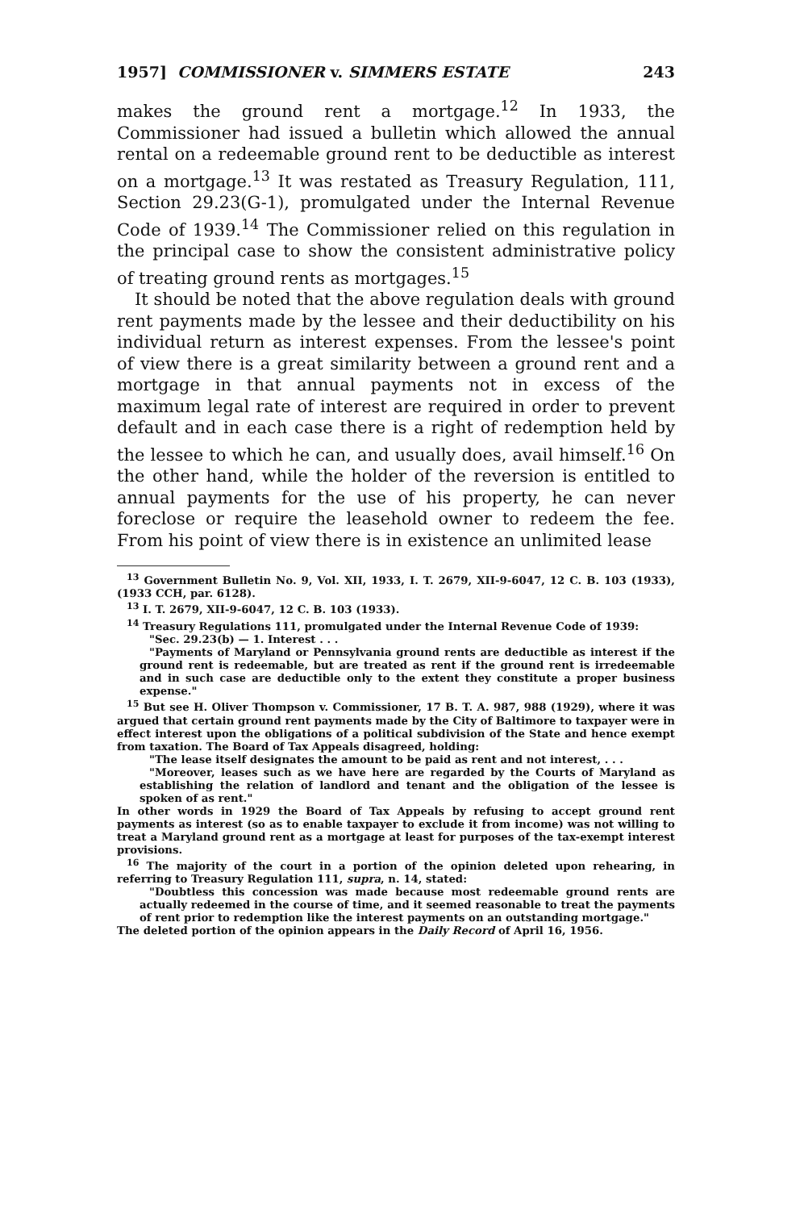1957] COMMISSIONER v. SIMMERS ESTATE 243
makes the ground rent a mortgage.<sup>12</sup> In 1933, the Commissioner had issued a bulletin which allowed the annual rental on a redeemable ground rent to be deductible as interest on a mortgage.<sup>13</sup> It was restated as Treasury Regulation, 111, Section 29.23(G-1), promulgated under the Internal Revenue Code of 1939.<sup>14</sup> The Commissioner relied on this regulation in the principal case to show the consistent administrative policy of treating ground rents as mortgages.<sup>15</sup>
It should be noted that the above regulation deals with ground rent payments made by the lessee and their deductibility on his individual return as interest expenses. From the lessee's point of view there is a great similarity between a ground rent and a mortgage in that annual payments not in excess of the maximum legal rate of interest are required in order to prevent default and in each case there is a right of redemption held by the lessee to which he can, and usually does, avail himself.<sup>16</sup> On the other hand, while the holder of the reversion is entitled to annual payments for the use of his property, he can never foreclose or require the leasehold owner to redeem the fee. From his point of view there is in existence an unlimited lease
<sup>13</sup> Government Bulletin No. 9, Vol. XII, 1933, I. T. 2679, XII-9-6047, 12 C. B. 103 (1933), (1933 CCH, par. 6128).
<sup>13</sup> I. T. 2679, XII-9-6047, 12 C. B. 103 (1933).
<sup>14</sup> Treasury Regulations 111, promulgated under the Internal Revenue Code of 1939:
"Sec. 29.23(b) — 1. Interest . . .
"Payments of Maryland or Pennsylvania ground rents are deductible as interest if the ground rent is redeemable, but are treated as rent if the ground rent is irredeemable and in such case are deductible only to the extent they constitute a proper business expense."
<sup>15</sup> But see H. Oliver Thompson v. Commissioner, 17 B. T. A. 987, 988 (1929), where it was argued that certain ground rent payments made by the City of Baltimore to taxpayer were in effect interest upon the obligations of a political subdivision of the State and hence exempt from taxation. The Board of Tax Appeals disagreed, holding:
"The lease itself designates the amount to be paid as rent and not interest, . . .
"Moreover, leases such as we have here are regarded by the Courts of Maryland as establishing the relation of landlord and tenant and the obligation of the lessee is spoken of as rent."
In other words in 1929 the Board of Tax Appeals by refusing to accept ground rent payments as interest (so as to enable taxpayer to exclude it from income) was not willing to treat a Maryland ground rent as a mortgage at least for purposes of the tax-exempt interest provisions.
<sup>16</sup> The majority of the court in a portion of the opinion deleted upon rehearing, in referring to Treasury Regulation 111, supra, n. 14, stated:
"Doubtless this concession was made because most redeemable ground rents are actually redeemed in the course of time, and it seemed reasonable to treat the payments of rent prior to redemption like the interest payments on an outstanding mortgage."
The deleted portion of the opinion appears in the Daily Record of April 16, 1956.